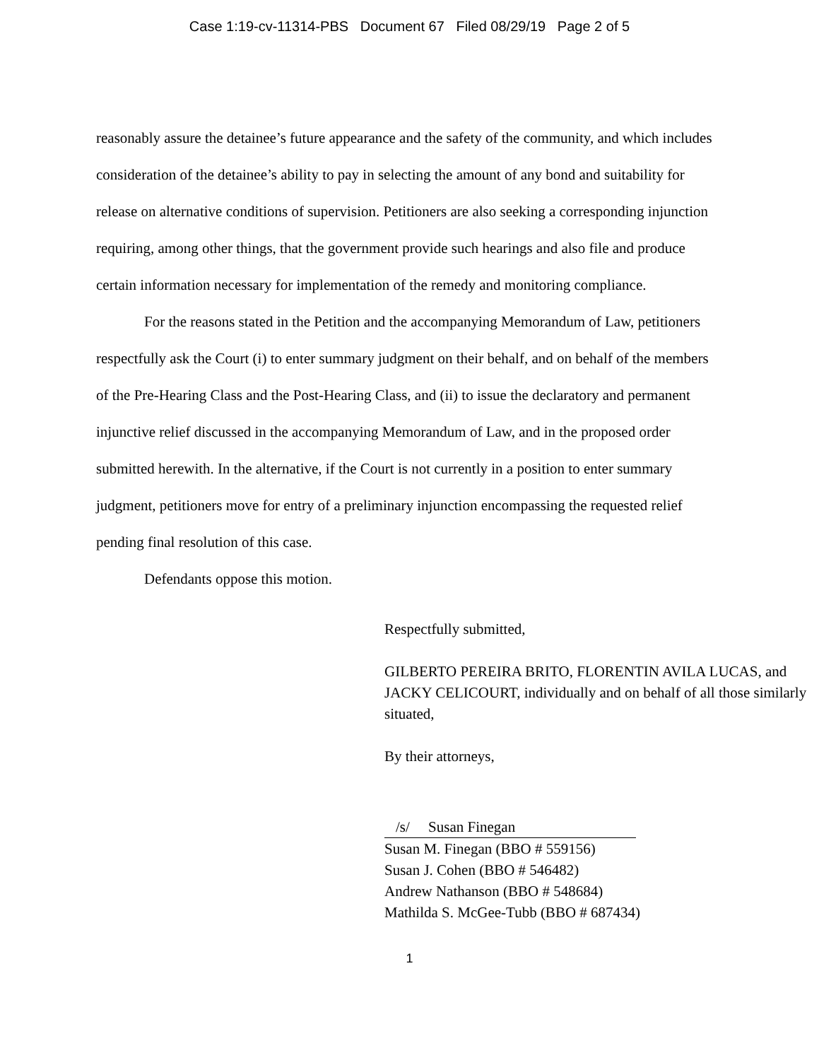Case 1:19-cv-11314-PBS Document 67 Filed 08/29/19 Page 2 of 5
reasonably assure the detainee’s future appearance and the safety of the community, and which includes consideration of the detainee’s ability to pay in selecting the amount of any bond and suitability for release on alternative conditions of supervision. Petitioners are also seeking a corresponding injunction requiring, among other things, that the government provide such hearings and also file and produce certain information necessary for implementation of the remedy and monitoring compliance.
For the reasons stated in the Petition and the accompanying Memorandum of Law, petitioners respectfully ask the Court (i) to enter summary judgment on their behalf, and on behalf of the members of the Pre-Hearing Class and the Post-Hearing Class, and (ii) to issue the declaratory and permanent injunctive relief discussed in the accompanying Memorandum of Law, and in the proposed order submitted herewith. In the alternative, if the Court is not currently in a position to enter summary judgment, petitioners move for entry of a preliminary injunction encompassing the requested relief pending final resolution of this case.
Defendants oppose this motion.
Respectfully submitted,
GILBERTO PEREIRA BRITO, FLORENTIN AVILA LUCAS, and JACKY CELICOURT, individually and on behalf of all those similarly situated,
By their attorneys,
/s/ Susan Finegan
Susan M. Finegan (BBO # 559156)
Susan J. Cohen (BBO # 546482)
Andrew Nathanson (BBO # 548684)
Mathilda S. McGee-Tubb (BBO # 687434)
1